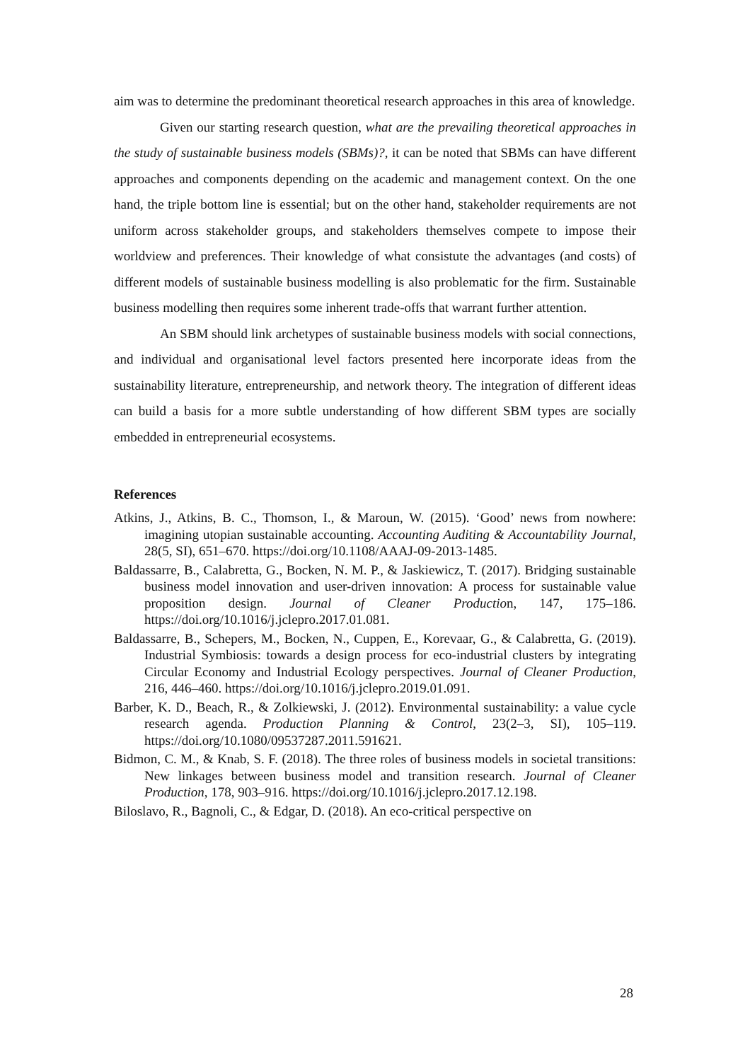aim was to determine the predominant theoretical research approaches in this area of knowledge.
Given our starting research question, what are the prevailing theoretical approaches in the study of sustainable business models (SBMs)?, it can be noted that SBMs can have different approaches and components depending on the academic and management context. On the one hand, the triple bottom line is essential; but on the other hand, stakeholder requirements are not uniform across stakeholder groups, and stakeholders themselves compete to impose their worldview and preferences. Their knowledge of what consistute the advantages (and costs) of different models of sustainable business modelling is also problematic for the firm. Sustainable business modelling then requires some inherent trade-offs that warrant further attention.
An SBM should link archetypes of sustainable business models with social connections, and individual and organisational level factors presented here incorporate ideas from the sustainability literature, entrepreneurship, and network theory. The integration of different ideas can build a basis for a more subtle understanding of how different SBM types are socially embedded in entrepreneurial ecosystems.
References
Atkins, J., Atkins, B. C., Thomson, I., & Maroun, W. (2015). ‘Good’ news from nowhere: imagining utopian sustainable accounting. Accounting Auditing & Accountability Journal, 28(5, SI), 651–670. https://doi.org/10.1108/AAAJ-09-2013-1485.
Baldassarre, B., Calabretta, G., Bocken, N. M. P., & Jaskiewicz, T. (2017). Bridging sustainable business model innovation and user-driven innovation: A process for sustainable value proposition design. Journal of Cleaner Production, 147, 175–186. https://doi.org/10.1016/j.jclepro.2017.01.081.
Baldassarre, B., Schepers, M., Bocken, N., Cuppen, E., Korevaar, G., & Calabretta, G. (2019). Industrial Symbiosis: towards a design process for eco-industrial clusters by integrating Circular Economy and Industrial Ecology perspectives. Journal of Cleaner Production, 216, 446–460. https://doi.org/10.1016/j.jclepro.2019.01.091.
Barber, K. D., Beach, R., & Zolkiewski, J. (2012). Environmental sustainability: a value cycle research agenda. Production Planning & Control, 23(2–3, SI), 105–119. https://doi.org/10.1080/09537287.2011.591621.
Bidmon, C. M., & Knab, S. F. (2018). The three roles of business models in societal transitions: New linkages between business model and transition research. Journal of Cleaner Production, 178, 903–916. https://doi.org/10.1016/j.jclepro.2017.12.198.
Biloslavo, R., Bagnoli, C., & Edgar, D. (2018). An eco-critical perspective on
28